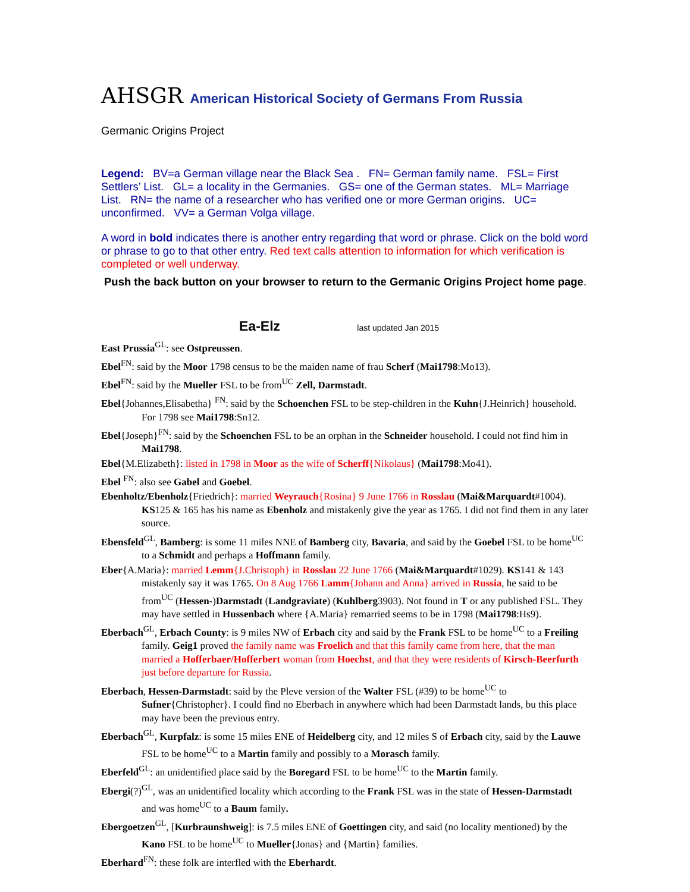AHSGR American Historical Society of Germans From Russia
Germanic Origins Project
Legend: BV=a German village near the Black Sea . FN= German family name. FSL= First Settlers’ List. GL= a locality in the Germanies. GS= one of the German states. ML= Marriage List. RN= the name of a researcher who has verified one or more German origins. UC= unconfirmed. VV= a German Volga village.
A word in bold indicates there is another entry regarding that word or phrase. Click on the bold word or phrase to go to that other entry. Red text calls attention to information for which verification is completed or well underway.
Push the back button on your browser to return to the Germanic Origins Project home page.
Ea-Elz
last updated Jan 2015
East Prussia<sup>GL</sup>: see Ostpreussen.
Ebel<sup>FN</sup>: said by the Moor 1798 census to be the maiden name of frau Scherf (Mai1798:Mo13).
Ebel<sup>FN</sup>: said by the Mueller FSL to be from<sup>UC</sup> Zell, Darmstadt.
Ebel{Johannes,Elisabetha} <sup>FN</sup>: said by the Schoenchen FSL to be step-children in the Kuhn{J.Heinrich} household. For 1798 see Mai1798:Sn12.
Ebel{Joseph}<sup>FN</sup>: said by the Schoenchen FSL to be an orphan in the Schneider household. I could not find him in Mai1798.
Ebel{M.Elizabeth}: listed in 1798 in Moor as the wife of Scherff{Nikolaus} (Mai1798:Mo41).
Ebel <sup>FN</sup>: also see Gabel and Goebel.
Ebenholtz/Ebenholz{Friedrich}: married Weyrauch{Rosina} 9 June 1766 in Rosslau (Mai&Marquardt#1004). KS125 & 165 has his name as Ebenholz and mistakenly give the year as 1765. I did not find them in any later source.
Ebensfeld<sup>GL</sup>, Bamberg: is some 11 miles NNE of Bamberg city, Bavaria, and said by the Goebel FSL to be home<sup>UC</sup> to a Schmidt and perhaps a Hoffmann family.
Eber{A.Maria}: married Lemm{J.Christoph} in Rosslau 22 June 1766 (Mai&Marquardt#1029). KS141 & 143 mistakenly say it was 1765. On 8 Aug 1766 Lamm{Johann and Anna} arrived in Russia, he said to be from<sup>UC</sup> (Hessen-)Darmstadt (Landgraviate) (Kuhlberg3903). Not found in T or any published FSL. They may have settled in Hussenbach where {A.Maria} remarried seems to be in 1798 (Mai1798:Hs9).
Eberbach<sup>GL</sup>, Erbach County: is 9 miles NW of Erbach city and said by the Frank FSL to be home<sup>UC</sup> to a Freiling family. Geig1 proved the family name was Froelich and that this family came from here, that the man married a Hofferbaer/Hofferbert woman from Hoechst, and that they were residents of Kirsch-Beerfurth just before departure for Russia.
Eberbach, Hessen-Darmstadt: said by the Pleve version of the Walter FSL (#39) to be home<sup>UC</sup> to Sufner{Christopher}. I could find no Eberbach in anywhere which had been Darmstadt lands, bu this place may have been the previous entry.
Eberbach<sup>GL</sup>, Kurpfalz: is some 15 miles ENE of Heidelberg city, and 12 miles S of Erbach city, said by the Lauwe FSL to be home<sup>UC</sup> to a Martin family and possibly to a Morasch family.
Eberfeld<sup>GL</sup>: an unidentified place said by the Boregard FSL to be home<sup>UC</sup> to the Martin family.
Ebergi(?)<sup>GL</sup>, was an unidentified locality which according to the Frank FSL was in the state of Hessen-Darmstadt and was home<sup>UC</sup> to a Baum family.
Ebergoetzen<sup>GL</sup>, [Kurbraunshweig]: is 7.5 miles ENE of Goettingen city, and said (no locality mentioned) by the Kano FSL to be home<sup>UC</sup> to Mueller{Jonas} and {Martin} families.
Eberhard<sup>FN</sup>: these folk are interfled with the Eberhardt.